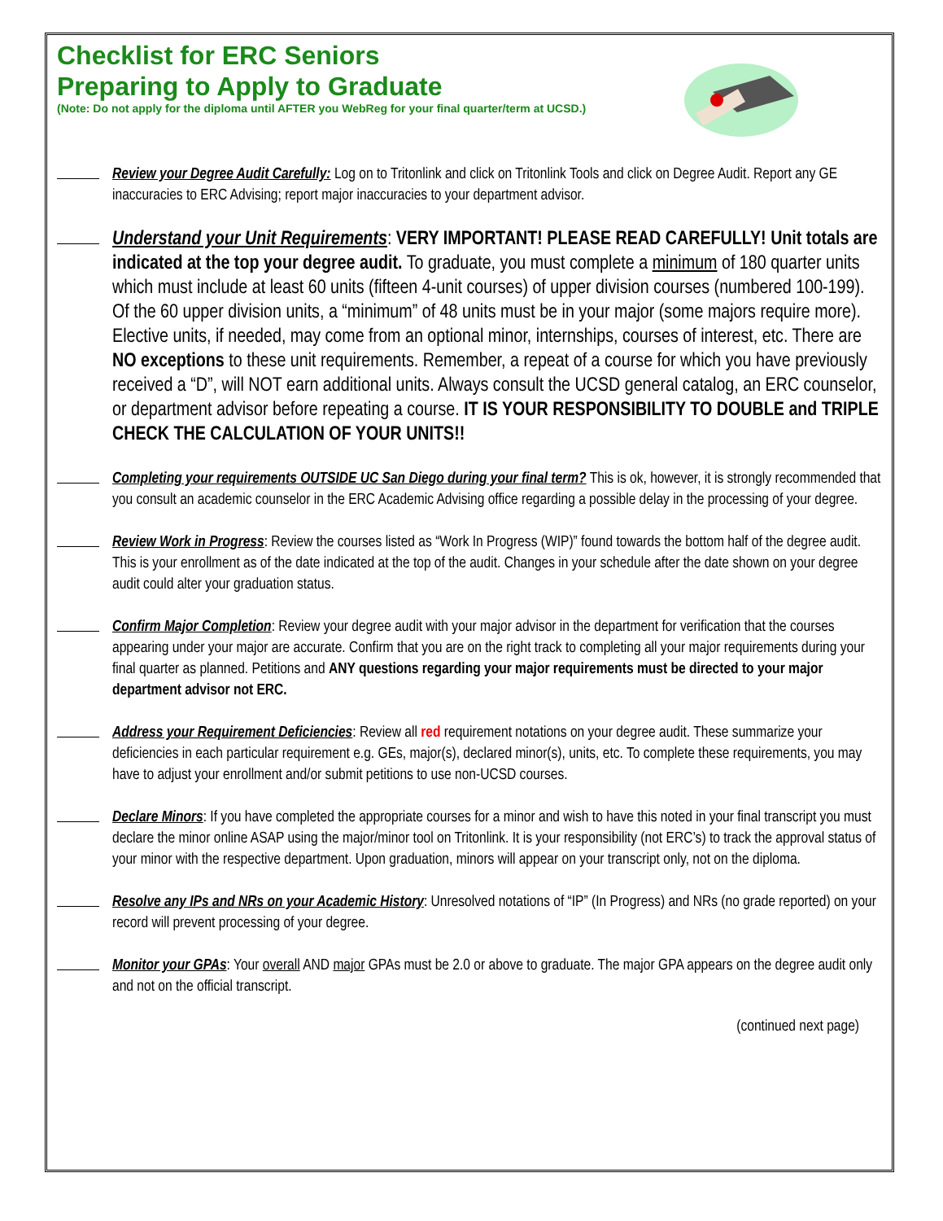Checklist for ERC Seniors
Preparing to Apply to Graduate
(Note: Do not apply for the diploma until AFTER you WebReg for your final quarter/term at UCSD.)
Review your Degree Audit Carefully: Log on to Tritonlink and click on Tritonlink Tools and click on Degree Audit. Report any GE inaccuracies to ERC Advising; report major inaccuracies to your department advisor.
Understand your Unit Requirements: VERY IMPORTANT! PLEASE READ CAREFULLY! Unit totals are indicated at the top your degree audit. To graduate, you must complete a minimum of 180 quarter units which must include at least 60 units (fifteen 4-unit courses) of upper division courses (numbered 100-199). Of the 60 upper division units, a “minimum” of 48 units must be in your major (some majors require more). Elective units, if needed, may come from an optional minor, internships, courses of interest, etc. There are NO exceptions to these unit requirements. Remember, a repeat of a course for which you have previously received a “D”, will NOT earn additional units. Always consult the UCSD general catalog, an ERC counselor, or department advisor before repeating a course. IT IS YOUR RESPONSIBILITY TO DOUBLE and TRIPLE CHECK THE CALCULATION OF YOUR UNITS!!
Completing your requirements OUTSIDE UC San Diego during your final term? This is ok, however, it is strongly recommended that you consult an academic counselor in the ERC Academic Advising office regarding a possible delay in the processing of your degree.
Review Work in Progress: Review the courses listed as “Work In Progress (WIP)” found towards the bottom half of the degree audit. This is your enrollment as of the date indicated at the top of the audit. Changes in your schedule after the date shown on your degree audit could alter your graduation status.
Confirm Major Completion: Review your degree audit with your major advisor in the department for verification that the courses appearing under your major are accurate. Confirm that you are on the right track to completing all your major requirements during your final quarter as planned. Petitions and ANY questions regarding your major requirements must be directed to your major department advisor not ERC.
Address your Requirement Deficiencies: Review all red requirement notations on your degree audit. These summarize your deficiencies in each particular requirement e.g. GEs, major(s), declared minor(s), units, etc. To complete these requirements, you may have to adjust your enrollment and/or submit petitions to use non-UCSD courses.
Declare Minors: If you have completed the appropriate courses for a minor and wish to have this noted in your final transcript you must declare the minor online ASAP using the major/minor tool on Tritonlink. It is your responsibility (not ERC’s) to track the approval status of your minor with the respective department. Upon graduation, minors will appear on your transcript only, not on the diploma.
Resolve any IPs and NRs on your Academic History: Unresolved notations of “IP” (In Progress) and NRs (no grade reported) on your record will prevent processing of your degree.
Monitor your GPAs: Your overall AND major GPAs must be 2.0 or above to graduate. The major GPA appears on the degree audit only and not on the official transcript.
(continued next page)